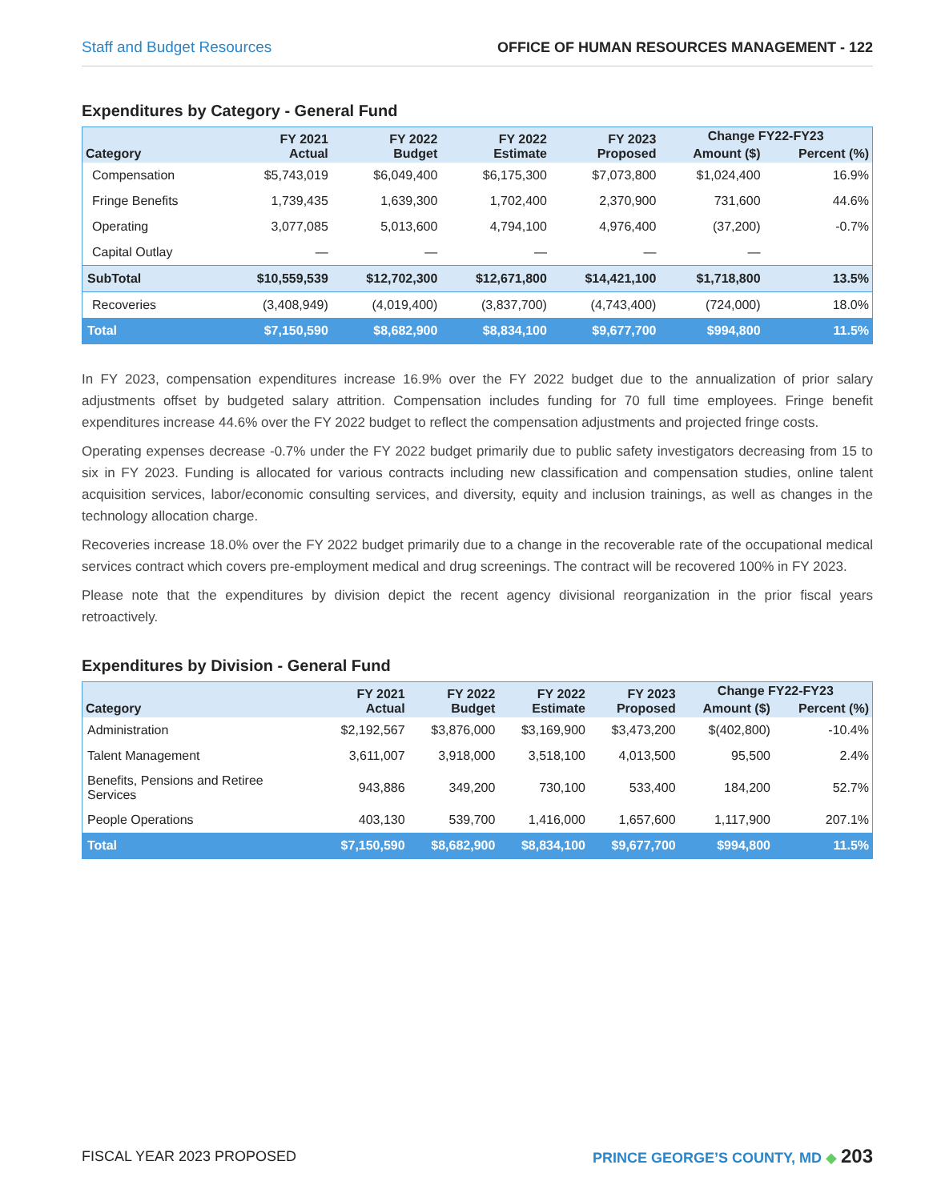Staff and Budget Resources OFFICE OF HUMAN RESOURCES MANAGEMENT - 122
Expenditures by Category - General Fund
| Category | FY 2021 Actual | FY 2022 Budget | FY 2022 Estimate | FY 2023 Proposed | Change FY22-FY23 | |
| --- | --- | --- | --- | --- | --- | --- |
| | | | | | Amount ($) | Percent (%) |
| Compensation | $5,743,019 | $6,049,400 | $6,175,300 | $7,073,800 | $1,024,400 | 16.9% |
| Fringe Benefits | 1,739,435 | 1,639,300 | 1,702,400 | 2,370,900 | 731,600 | 44.6% |
| Operating | 3,077,085 | 5,013,600 | 4,794,100 | 4,976,400 | (37,200) | -0.7% |
| Capital Outlay | — | — | — | — | — | |
| SubTotal | $10,559,539 | $12,702,300 | $12,671,800 | $14,421,100 | $1,718,800 | 13.5% |
| Recoveries | (3,408,949) | (4,019,400) | (3,837,700) | (4,743,400) | (724,000) | 18.0% |
| Total | $7,150,590 | $8,682,900 | $8,834,100 | $9,677,700 | $994,800 | 11.5% |
In FY 2023, compensation expenditures increase 16.9% over the FY 2022 budget due to the annualization of prior salary adjustments offset by budgeted salary attrition. Compensation includes funding for 70 full time employees. Fringe benefit expenditures increase 44.6% over the FY 2022 budget to reflect the compensation adjustments and projected fringe costs.
Operating expenses decrease -0.7% under the FY 2022 budget primarily due to public safety investigators decreasing from 15 to six in FY 2023. Funding is allocated for various contracts including new classification and compensation studies, online talent acquisition services, labor/economic consulting services, and diversity, equity and inclusion trainings, as well as changes in the technology allocation charge.
Recoveries increase 18.0% over the FY 2022 budget primarily due to a change in the recoverable rate of the occupational medical services contract which covers pre-employment medical and drug screenings. The contract will be recovered 100% in FY 2023.
Please note that the expenditures by division depict the recent agency divisional reorganization in the prior fiscal years retroactively.
Expenditures by Division - General Fund
| Category | FY 2021 Actual | FY 2022 Budget | FY 2022 Estimate | FY 2023 Proposed | Change FY22-FY23 | |
| --- | --- | --- | --- | --- | --- | --- |
| | | | | | Amount ($) | Percent (%) |
| Administration | $2,192,567 | $3,876,000 | $3,169,900 | $3,473,200 | $(402,800) | -10.4% |
| Talent Management | 3,611,007 | 3,918,000 | 3,518,100 | 4,013,500 | 95,500 | 2.4% |
| Benefits, Pensions and Retiree Services | 943,886 | 349,200 | 730,100 | 533,400 | 184,200 | 52.7% |
| People Operations | 403,130 | 539,700 | 1,416,000 | 1,657,600 | 1,117,900 | 207.1% |
| Total | $7,150,590 | $8,682,900 | $8,834,100 | $9,677,700 | $994,800 | 11.5% |
FISCAL YEAR 2023 PROPOSED PRINCE GEORGE’S COUNTY, MD ◆ 203